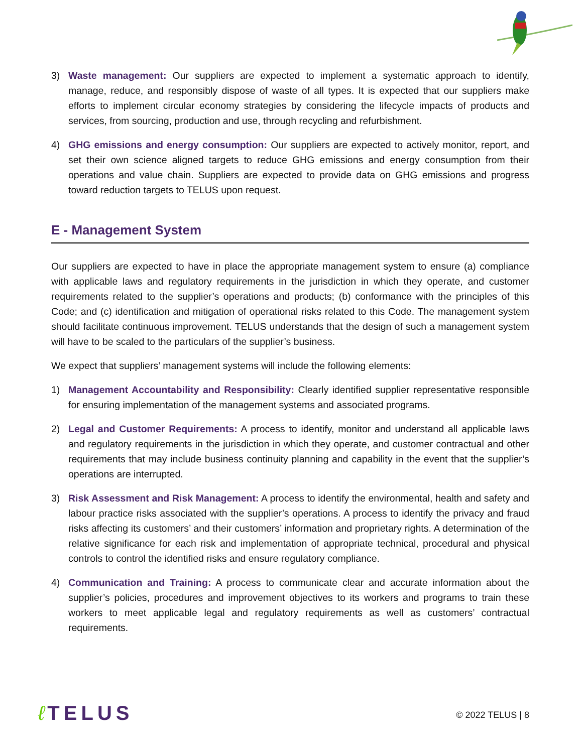3) Waste management: Our suppliers are expected to implement a systematic approach to identify, manage, reduce, and responsibly dispose of waste of all types. It is expected that our suppliers make efforts to implement circular economy strategies by considering the lifecycle impacts of products and services, from sourcing, production and use, through recycling and refurbishment.
4) GHG emissions and energy consumption: Our suppliers are expected to actively monitor, report, and set their own science aligned targets to reduce GHG emissions and energy consumption from their operations and value chain. Suppliers are expected to provide data on GHG emissions and progress toward reduction targets to TELUS upon request.
E - Management System
Our suppliers are expected to have in place the appropriate management system to ensure (a) compliance with applicable laws and regulatory requirements in the jurisdiction in which they operate, and customer requirements related to the supplier’s operations and products; (b) conformance with the principles of this Code; and (c) identification and mitigation of operational risks related to this Code. The management system should facilitate continuous improvement. TELUS understands that the design of such a management system will have to be scaled to the particulars of the supplier’s business.
We expect that suppliers’ management systems will include the following elements:
1) Management Accountability and Responsibility: Clearly identified supplier representative responsible for ensuring implementation of the management systems and associated programs.
2) Legal and Customer Requirements: A process to identify, monitor and understand all applicable laws and regulatory requirements in the jurisdiction in which they operate, and customer contractual and other requirements that may include business continuity planning and capability in the event that the supplier’s operations are interrupted.
3) Risk Assessment and Risk Management: A process to identify the environmental, health and safety and labour practice risks associated with the supplier’s operations. A process to identify the privacy and fraud risks affecting its customers’ and their customers’ information and proprietary rights. A determination of the relative significance for each risk and implementation of appropriate technical, procedural and physical controls to control the identified risks and ensure regulatory compliance.
4) Communication and Training: A process to communicate clear and accurate information about the supplier’s policies, procedures and improvement objectives to its workers and programs to train these workers to meet applicable legal and regulatory requirements as well as customers’ contractual requirements.
ℓ TELUS
© 2022 TELUS | 8